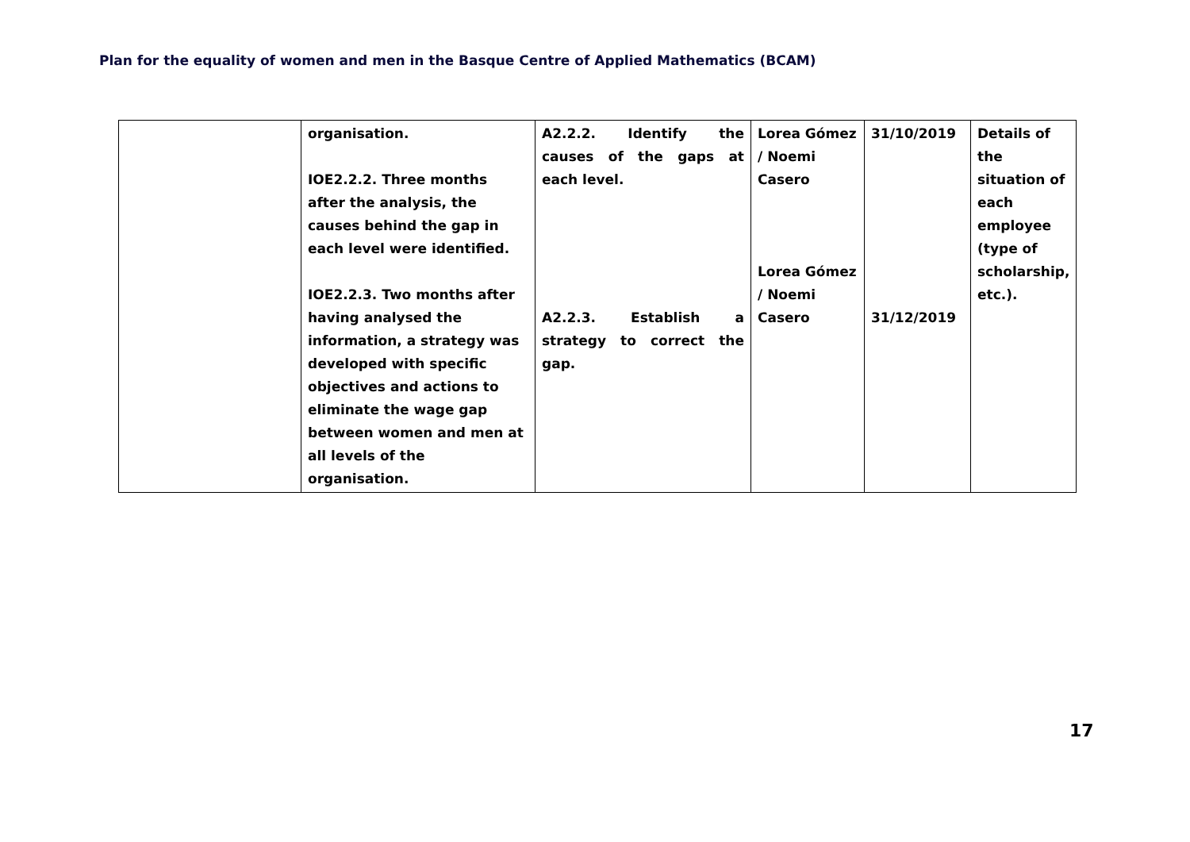Plan for the equality of women and men in the Basque Centre of Applied Mathematics (BCAM)
| | organisation. IOE2.2.2. Three months after the analysis, the causes behind the gap in each level were identified. IOE2.2.3. Two months after having analysed the information, a strategy was developed with specific objectives and actions to eliminate the wage gap between women and men at all levels of the organisation. | A2.2.2. Identify the causes of the gaps at each level. A2.2.3. Establish a strategy to correct the gap. | Lorea Gómez / Noemi Casero Lorea Gómez / Noemi Casero | 31/10/2019 31/12/2019 | Details of the situation of each employee (type of scholarship, etc.). |
17